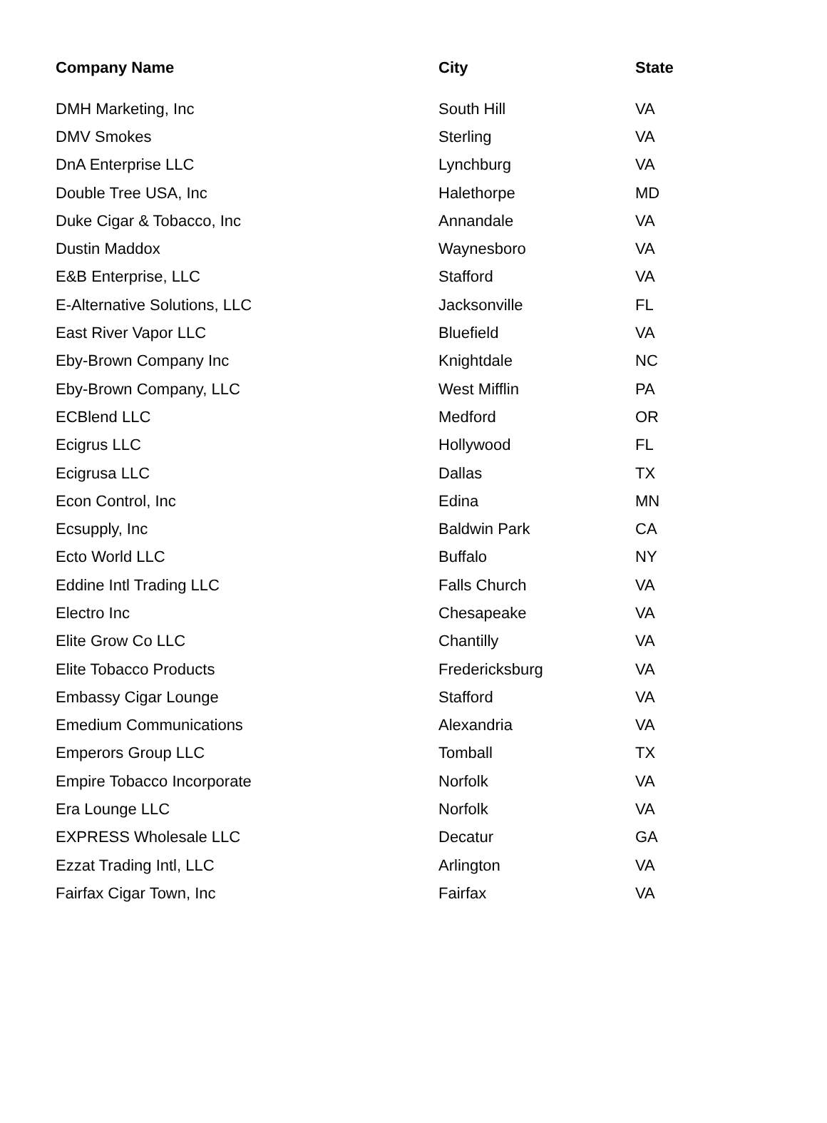| Company Name | City | State |
| --- | --- | --- |
| DMH Marketing, Inc | South Hill | VA |
| DMV Smokes | Sterling | VA |
| DnA Enterprise LLC | Lynchburg | VA |
| Double Tree USA, Inc | Halethorpe | MD |
| Duke Cigar & Tobacco, Inc | Annandale | VA |
| Dustin Maddox | Waynesboro | VA |
| E&B Enterprise, LLC | Stafford | VA |
| E-Alternative Solutions, LLC | Jacksonville | FL |
| East River Vapor LLC | Bluefield | VA |
| Eby-Brown Company Inc | Knightdale | NC |
| Eby-Brown Company, LLC | West Mifflin | PA |
| ECBlend LLC | Medford | OR |
| Ecigrus LLC | Hollywood | FL |
| Ecigrusa LLC | Dallas | TX |
| Econ Control, Inc | Edina | MN |
| Ecsupply, Inc | Baldwin Park | CA |
| Ecto World LLC | Buffalo | NY |
| Eddine Intl Trading LLC | Falls Church | VA |
| Electro Inc | Chesapeake | VA |
| Elite Grow Co LLC | Chantilly | VA |
| Elite Tobacco Products | Fredericksburg | VA |
| Embassy Cigar Lounge | Stafford | VA |
| Emedium Communications | Alexandria | VA |
| Emperors Group LLC | Tomball | TX |
| Empire Tobacco Incorporate | Norfolk | VA |
| Era Lounge LLC | Norfolk | VA |
| EXPRESS Wholesale LLC | Decatur | GA |
| Ezzat Trading Intl, LLC | Arlington | VA |
| Fairfax Cigar Town, Inc | Fairfax | VA |